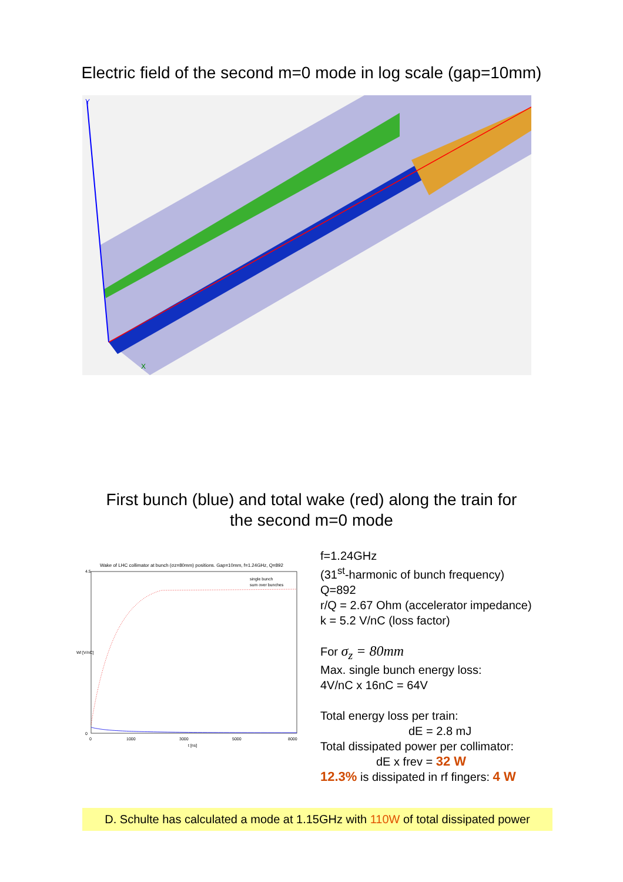Electric field of the second m=0 mode in log scale (gap=10mm)
Y
X
First bunch (blue) and total wake (red) along the train for
the second m=0 mode
Wake of LHC collimator at bunch (σz=80mm) positions. Gap=10mm, f=1.24GHz, Q=892
4.5
0
0
1000
3000
5000
8000
t [ns]
single bunch
sum over bunches
Wl [V/nC]
f=1.24GHz
(31<sup>st</sup>-harmonic of bunch frequency)
Q=892
r/Q = 2.67 Ohm (accelerator impedance)
k = 5.2 V/nC (loss factor)
For σ<sub>z</sub> = 80mm
Max. single bunch energy loss:
4V/nC x 16nC = 64V
Total energy loss per train:
dE = 2.8 mJ
Total dissipated power per collimator:
dE x frev = 32 W
12.3% is dissipated in rf fingers: 4 W
D. Schulte has calculated a mode at 1.15GHz with 110W of total dissipated power